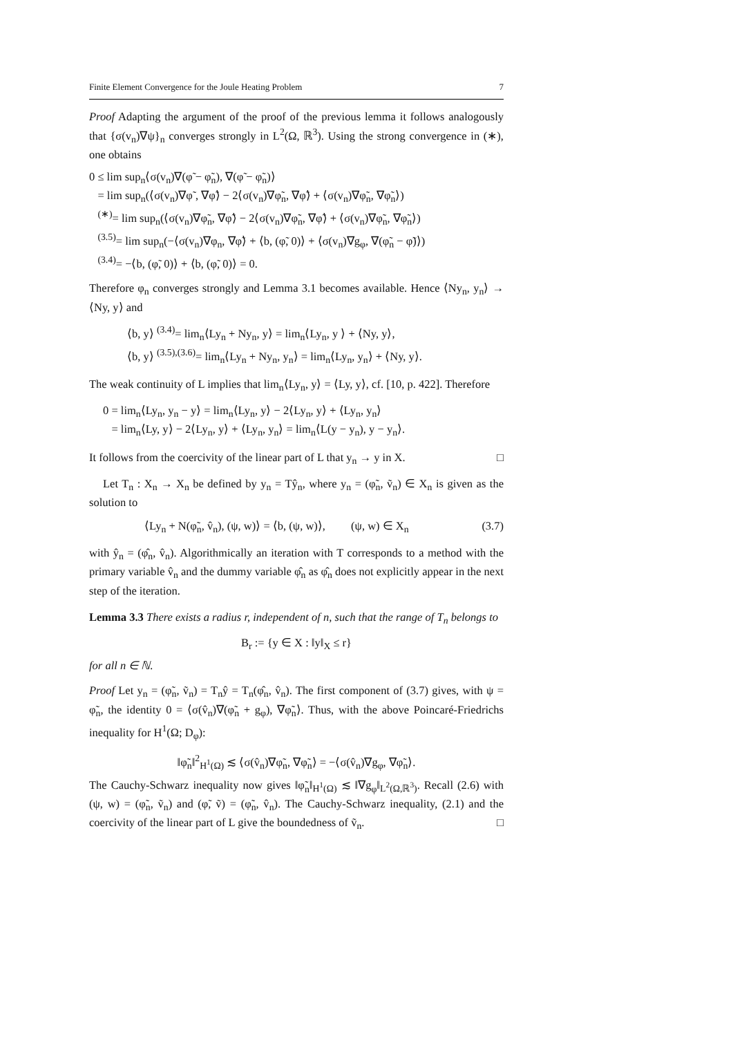Finite Element Convergence for the Joule Heating Problem 7
Proof Adapting the argument of the proof of the previous lemma it follows analogously that {σ(v<sub>n</sub>)∇ψ}<sub>n</sub> converges strongly in L<sup>2</sup>(Ω, ℝ<sup>3</sup>). Using the strong convergence in (∗), one obtains
0 ≤ lim sup<sub>n</sub>⟨σ(v<sub>n</sub>)∇(φ̃ − φ̃<sub>n</sub>), ∇(φ̃ − φ̃<sub>n</sub>)⟩
= lim sup<sub>n</sub>(⟨σ(v<sub>n</sub>)∇φ̃ , ∇φ̃⟩ − 2⟨σ(v<sub>n</sub>)∇φ̃<sub>n</sub>, ∇φ̃⟩ + ⟨σ(v<sub>n</sub>)∇φ̃<sub>n</sub>, ∇φ̃<sub>n</sub>⟩)
<sup>(∗)</sup>= lim sup<sub>n</sub>(⟨σ(v<sub>n</sub>)∇φ̃<sub>n</sub>, ∇φ̃⟩ − 2⟨σ(v<sub>n</sub>)∇φ̃<sub>n</sub>, ∇φ̃⟩ + ⟨σ(v<sub>n</sub>)∇φ̃<sub>n</sub>, ∇φ̃<sub>n</sub>⟩)
<sup>(3.5)</sup>= lim sup<sub>n</sub>(−⟨σ(v<sub>n</sub>)∇φ<sub>n</sub>, ∇φ̃⟩ + ⟨b, (φ̃, 0)⟩ + ⟨σ(v<sub>n</sub>)∇g<sub>φ</sub>, ∇(φ̃<sub>n</sub> − φ̃)⟩)
<sup>(3.4)</sup>= −⟨b, (φ̃, 0)⟩ + ⟨b, (φ̃, 0)⟩ = 0.
Therefore φ<sub>n</sub> converges strongly and Lemma 3.1 becomes available. Hence ⟨Ny<sub>n</sub>, y<sub>n</sub>⟩ → ⟨Ny, y⟩ and
⟨b, y⟩ <sup>(3.4)</sup>= lim<sub>n</sub>⟨Ly<sub>n</sub> + Ny<sub>n</sub>, y⟩ = lim<sub>n</sub>⟨Ly<sub>n</sub>, y ⟩ + ⟨Ny, y⟩,
⟨b, y⟩ <sup>(3.5),(3.6)</sup>= lim<sub>n</sub>⟨Ly<sub>n</sub> + Ny<sub>n</sub>, y<sub>n</sub>⟩ = lim<sub>n</sub>⟨Ly<sub>n</sub>, y<sub>n</sub>⟩ + ⟨Ny, y⟩.
The weak continuity of L implies that lim<sub>n</sub>⟨Ly<sub>n</sub>, y⟩ = ⟨Ly, y⟩, cf. [10, p. 422]. Therefore
0 = lim<sub>n</sub>⟨Ly<sub>n</sub>, y<sub>n</sub> − y⟩ = lim<sub>n</sub>⟨Ly<sub>n</sub>, y⟩ − 2⟨Ly<sub>n</sub>, y⟩ + ⟨Ly<sub>n</sub>, y<sub>n</sub>⟩
= lim<sub>n</sub>⟨Ly, y⟩ − 2⟨Ly<sub>n</sub>, y⟩ + ⟨Ly<sub>n</sub>, y<sub>n</sub>⟩ = lim<sub>n</sub>⟨L(y − y<sub>n</sub>), y − y<sub>n</sub>⟩.
It follows from the coercivity of the linear part of L that y<sub>n</sub> → y in X. □
Let T<sub>n</sub> : X<sub>n</sub> → X<sub>n</sub> be defined by y<sub>n</sub> = Tŷ<sub>n</sub>, where y<sub>n</sub> = (φ̃<sub>n</sub>, ṽ<sub>n</sub>) ∈ X<sub>n</sub> is given as the solution to
⟨Ly<sub>n</sub> + N(φ̃<sub>n</sub>, v̂<sub>n</sub>), (ψ, w)⟩ = ⟨b, (ψ, w)⟩, (ψ, w) ∈ X<sub>n</sub> (3.7)
with ŷ<sub>n</sub> = (φ̂<sub>n</sub>, v̂<sub>n</sub>). Algorithmically an iteration with T corresponds to a method with the primary variable v̂<sub>n</sub> and the dummy variable φ̂<sub>n</sub> as φ̂<sub>n</sub> does not explicitly appear in the next step of the iteration.
Lemma 3.3 There exists a radius r, independent of n, such that the range of T<sub>n</sub> belongs to
B<sub>r</sub> := {y ∈ X : ‖y‖<sub>X</sub> ≤ r}
for all n ∈ ℕ.
Proof Let y<sub>n</sub> = (φ̃<sub>n</sub>, ṽ<sub>n</sub>) = T<sub>n</sub>ŷ = T<sub>n</sub>(φ̂<sub>n</sub>, v̂<sub>n</sub>). The first component of (3.7) gives, with ψ = φ̃<sub>n</sub>, the identity 0 = ⟨σ(v̂<sub>n</sub>)∇(φ̃<sub>n</sub> + g<sub>φ</sub>), ∇φ̃<sub>n</sub>⟩. Thus, with the above Poincaré-Friedrichs inequality for H<sup>1</sup>(Ω; D<sub>φ</sub>):
‖φ̃<sub>n</sub>‖<sup>2</sup><sub>H<sup>1</sup>(Ω)</sub> ≲ ⟨σ(v̂<sub>n</sub>)∇φ̃<sub>n</sub>, ∇φ̃<sub>n</sub>⟩ = −⟨σ(v̂<sub>n</sub>)∇g<sub>φ</sub>, ∇φ̃<sub>n</sub>⟩.
The Cauchy-Schwarz inequality now gives ‖φ̃<sub>n</sub>‖<sub>H<sup>1</sup>(Ω)</sub> ≲ ‖∇g<sub>φ</sub>‖<sub>L<sup>2</sup>(Ω,ℝ<sup>3</sup>)</sub>. Recall (2.6) with (ψ, w) = (φ̃<sub>n</sub>, ṽ<sub>n</sub>) and (φ̃, ṽ) = (φ̃<sub>n</sub>, v̂<sub>n</sub>). The Cauchy-Schwarz inequality, (2.1) and the coercivity of the linear part of L give the boundedness of ṽ<sub>n</sub>. □